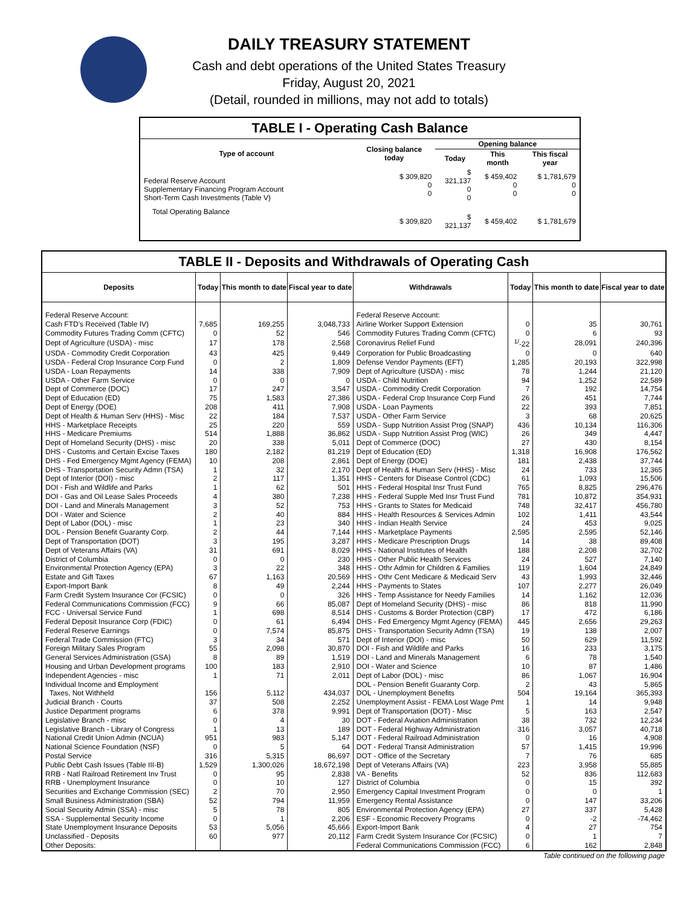DAILY TREASURY STATEMENT
Cash and debt operations of the United States Treasury
Friday, August 20, 2021
(Detail, rounded in millions, may not add to totals)
TABLE I - Operating Cash Balance
| Type of account | Closing balance today | Opening balance | | |
| --- | --- | --- | --- | --- |
| | | Today | This month | This fiscal year |
| Federal Reserve Account Supplementary Financing Program Account Short-Term Cash Investments (Table V) | $ 309,820 0 0 | $ 321,137 0 0 | $ 459,402 0 0 | $ 1,781,679 0 0 |
| Total Operating Balance | $ 309,820 | $ 321,137 | $ 459,402 | $ 1,781,679 |
TABLE II - Deposits and Withdrawals of Operating Cash
| Deposits | Today | This month to date | Fiscal year to date | Withdrawals | Today | This month to date | Fiscal year to date |
| --- | --- | --- | --- | --- | --- | --- | --- |
| Federal Reserve Account: | | | | Federal Reserve Account: | | | |
| Cash FTD's Received (Table IV) | 7,685 | 169,255 | 3,048,733 | Airline Worker Support Extension | 0 | 35 | 30,761 |
| Commodity Futures Trading Comm (CFTC) | 0 | 52 | 546 | Commodity Futures Trading Comm (CFTC) | 0 | 6 | 93 |
| Dept of Agriculture (USDA) - misc | 17 | 178 | 2,568 | Coronavirus Relief Fund | <sup>1/</sup>-22 | 28,091 | 240,396 |
| USDA - Commodity Credit Corporation | 43 | 425 | 9,449 | Corporation for Public Broadcasting | 0 | 0 | 640 |
| USDA - Federal Crop Insurance Corp Fund | 0 | 2 | 1,809 | Defense Vendor Payments (EFT) | 1,285 | 20,193 | 322,998 |
| USDA - Loan Repayments | 14 | 338 | 7,909 | Dept of Agriculture (USDA) - misc | 78 | 1,244 | 21,120 |
| USDA - Other Farm Service | 0 | 0 | 0 | USDA - Child Nutrition | 94 | 1,252 | 22,589 |
| Dept of Commerce (DOC) | 17 | 247 | 3,547 | USDA - Commodity Credit Corporation | 7 | 192 | 14,754 |
| Dept of Education (ED) | 75 | 1,583 | 27,386 | USDA - Federal Crop Insurance Corp Fund | 26 | 451 | 7,744 |
| Dept of Energy (DOE) | 208 | 411 | 7,908 | USDA - Loan Payments | 22 | 393 | 7,851 |
| Dept of Health & Human Serv (HHS) - Misc | 22 | 184 | 7,537 | USDA - Other Farm Service | 3 | 68 | 20,625 |
| HHS - Marketplace Receipts | 25 | 220 | 559 | USDA - Supp Nutrition Assist Prog (SNAP) | 436 | 10,134 | 116,306 |
| HHS - Medicare Premiums | 514 | 1,888 | 36,862 | USDA - Supp Nutrition Assist Prog (WIC) | 26 | 349 | 4,447 |
| Dept of Homeland Security (DHS) - misc | 20 | 338 | 5,011 | Dept of Commerce (DOC) | 27 | 430 | 8,154 |
| DHS - Customs and Certain Excise Taxes | 180 | 2,182 | 81,219 | Dept of Education (ED) | 1,318 | 16,908 | 176,562 |
| DHS - Fed Emergency Mgmt Agency (FEMA) | 10 | 208 | 2,861 | Dept of Energy (DOE) | 181 | 2,438 | 37,744 |
| DHS - Transportation Security Admn (TSA) | 1 | 32 | 2,170 | Dept of Health & Human Serv (HHS) - Misc | 24 | 733 | 12,365 |
| Dept of Interior (DOI) - misc | 2 | 117 | 1,351 | HHS - Centers for Disease Control (CDC) | 61 | 1,093 | 15,506 |
| DOI - Fish and Wildlife and Parks | 1 | 62 | 501 | HHS - Federal Hospital Insr Trust Fund | 765 | 8,825 | 296,476 |
| DOI - Gas and Oil Lease Sales Proceeds | 4 | 380 | 7,238 | HHS - Federal Supple Med Insr Trust Fund | 781 | 10,872 | 354,931 |
| DOI - Land and Minerals Management | 3 | 52 | 753 | HHS - Grants to States for Medicaid | 748 | 32,417 | 456,780 |
| DOI - Water and Science | 2 | 40 | 884 | HHS - Health Resources & Services Admin | 102 | 1,411 | 43,544 |
| Dept of Labor (DOL) - misc | 1 | 23 | 340 | HHS - Indian Health Service | 24 | 453 | 9,025 |
| DOL - Pension Benefit Guaranty Corp. | 2 | 44 | 7,144 | HHS - Marketplace Payments | 2,595 | 2,595 | 52,146 |
| Dept of Transportation (DOT) | 3 | 195 | 3,287 | HHS - Medicare Prescription Drugs | 14 | 38 | 89,408 |
| Dept of Veterans Affairs (VA) | 31 | 691 | 8,029 | HHS - National Institutes of Health | 188 | 2,208 | 32,702 |
| District of Columbia | 0 | 0 | 230 | HHS - Other Public Health Services | 24 | 527 | 7,140 |
| Environmental Protection Agency (EPA) | 3 | 22 | 348 | HHS - Othr Admin for Children & Families | 119 | 1,604 | 24,849 |
| Estate and Gift Taxes | 67 | 1,163 | 20,569 | HHS - Othr Cent Medicare & Medicaid Serv | 43 | 1,993 | 32,446 |
| Export-Import Bank | 8 | 49 | 2,244 | HHS - Payments to States | 107 | 2,277 | 26,049 |
| Farm Credit System Insurance Cor (FCSIC) | 0 | 0 | 326 | HHS - Temp Assistance for Needy Families | 14 | 1,162 | 12,036 |
| Federal Communications Commission (FCC) | 9 | 66 | 85,087 | Dept of Homeland Security (DHS) - misc | 86 | 818 | 11,990 |
| FCC - Universal Service Fund | 1 | 698 | 8,514 | DHS - Customs & Border Protection (CBP) | 17 | 472 | 6,186 |
| Federal Deposit Insurance Corp (FDIC) | 0 | 61 | 6,494 | DHS - Fed Emergency Mgmt Agency (FEMA) | 445 | 2,656 | 29,263 |
| Federal Reserve Earnings | 0 | 7,574 | 85,875 | DHS - Transportation Security Admn (TSA) | 19 | 138 | 2,007 |
| Federal Trade Commission (FTC) | 3 | 34 | 571 | Dept of Interior (DOI) - misc | 50 | 629 | 11,592 |
| Foreign Military Sales Program | 55 | 2,098 | 30,870 | DOI - Fish and Wildlife and Parks | 16 | 233 | 3,175 |
| General Services Administration (GSA) | 8 | 89 | 1,519 | DOI - Land and Minerals Management | 6 | 78 | 1,540 |
| Housing and Urban Development programs | 100 | 183 | 2,910 | DOI - Water and Science | 10 | 87 | 1,486 |
| Independent Agencies - misc | 1 | 71 | 2,011 | Dept of Labor (DOL) - misc | 86 | 1,067 | 16,904 |
| Individual Income and Employment | | | | DOL - Pension Benefit Guaranty Corp. | 2 | 43 | 5,865 |
| Taxes, Not Withheld | 156 | 5,112 | 434,037 | DOL - Unemployment Benefits | 504 | 19,164 | 365,393 |
| Judicial Branch - Courts | 37 | 508 | 2,252 | Unemployment Assist - FEMA Lost Wage Pmt | 1 | 14 | 9,948 |
| Justice Department programs | 6 | 378 | 9,991 | Dept of Transportation (DOT) - Misc | 5 | 163 | 2,547 |
| Legislative Branch - misc | 0 | 4 | 30 | DOT - Federal Aviation Administration | 38 | 732 | 12,234 |
| Legislative Branch - Library of Congress | 1 | 13 | 189 | DOT - Federal Highway Administration | 316 | 3,057 | 40,718 |
| National Credit Union Admin (NCUA) | 951 | 983 | 5,147 | DOT - Federal Railroad Administration | 0 | 16 | 4,908 |
| National Science Foundation (NSF) | 0 | 5 | 64 | DOT - Federal Transit Administration | 57 | 1,415 | 19,996 |
| Postal Service | 316 | 5,315 | 86,697 | DOT - Office of the Secretary | 7 | 76 | 685 |
| Public Debt Cash Issues (Table III-B) | 1,529 | 1,300,026 | 18,672,198 | Dept of Veterans Affairs (VA) | 223 | 3,958 | 55,885 |
| RRB - Natl Railroad Retirement Inv Trust | 0 | 95 | 2,838 | VA - Benefits | 52 | 836 | 112,683 |
| RRB - Unemployment Insurance | 0 | 10 | 127 | District of Columbia | 0 | 15 | 392 |
| Securities and Exchange Commission (SEC) | 2 | 70 | 2,950 | Emergency Capital Investment Program | 0 | 0 | 1 |
| Small Business Administration (SBA) | 52 | 794 | 11,959 | Emergency Rental Assistance | 0 | 147 | 33,206 |
| Social Security Admin (SSA) - misc | 5 | 78 | 805 | Environmental Protection Agency (EPA) | 27 | 337 | 5,428 |
| SSA - Supplemental Security Income | 0 | 1 | 2,206 | ESF - Economic Recovery Programs | 0 | -2 | -74,462 |
| State Unemployment Insurance Deposits | 53 | 5,056 | 45,666 | Export-Import Bank | 4 | 27 | 754 |
| Unclassified - Deposits | 60 | 977 | 20,112 | Farm Credit System Insurance Cor (FCSIC) | 0 | 1 | 7 |
| Other Deposits: | | | | Federal Communications Commission (FCC) | 6 | 162 | 2,848 |
Table continued on the following page